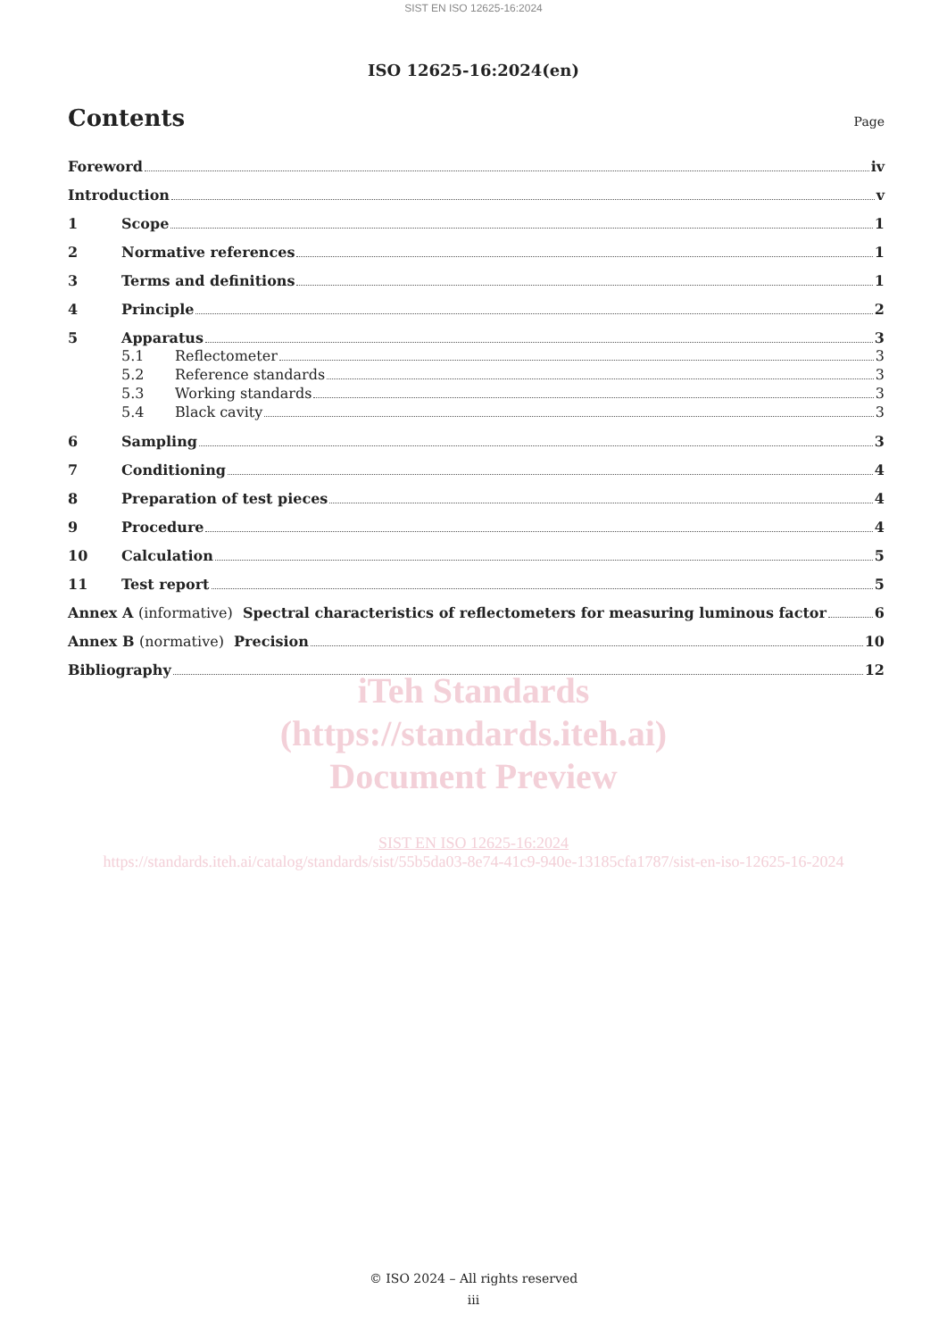SIST EN ISO 12625-16:2024
ISO 12625-16:2024(en)
Contents
Page
Foreword iv
Introduction v
1 Scope 1
2 Normative references 1
3 Terms and definitions 1
4 Principle 2
5 Apparatus 3
5.1 Reflectometer 3
5.2 Reference standards 3
5.3 Working standards 3
5.4 Black cavity 3
6 Sampling 3
7 Conditioning 4
8 Preparation of test pieces 4
9 Procedure 4
10 Calculation 5
11 Test report 5
Annex A (informative) Spectral characteristics of reflectometers for measuring luminous factor 6
Annex B (normative) Precision 10
Bibliography 12
iTeh Standards
(https://standards.iteh.ai)
Document Preview
SIST EN ISO 12625-16:2024
https://standards.iteh.ai/catalog/standards/sist/55b5da03-8e74-41c9-940e-13185cfa1787/sist-en-iso-12625-16-2024
© ISO 2024 – All rights reserved
iii